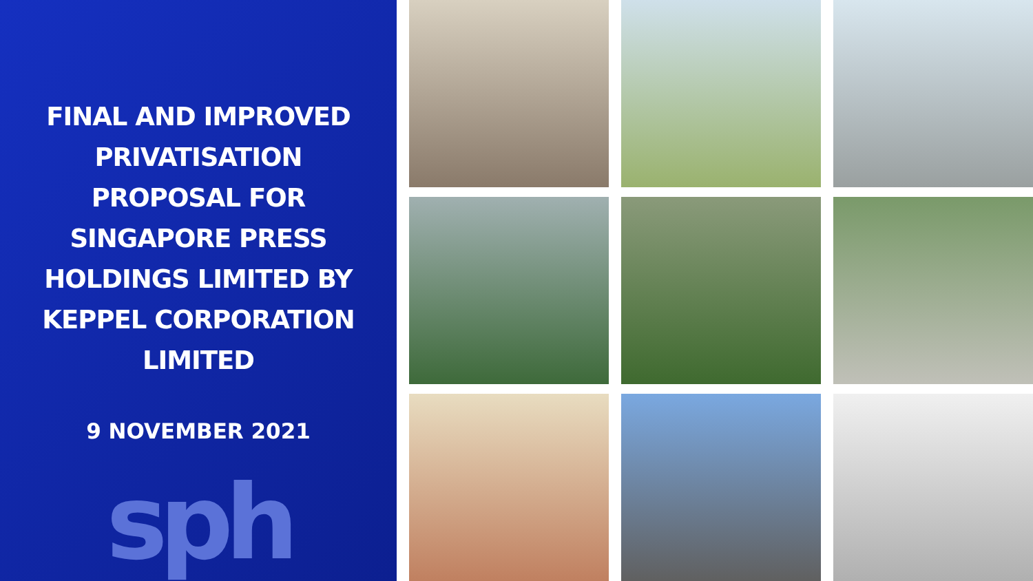FINAL AND IMPROVED PRIVATISATION PROPOSAL FOR SINGAPORE PRESS HOLDINGS LIMITED BY KEPPEL CORPORATION LIMITED
9 NOVEMBER 2021
sph